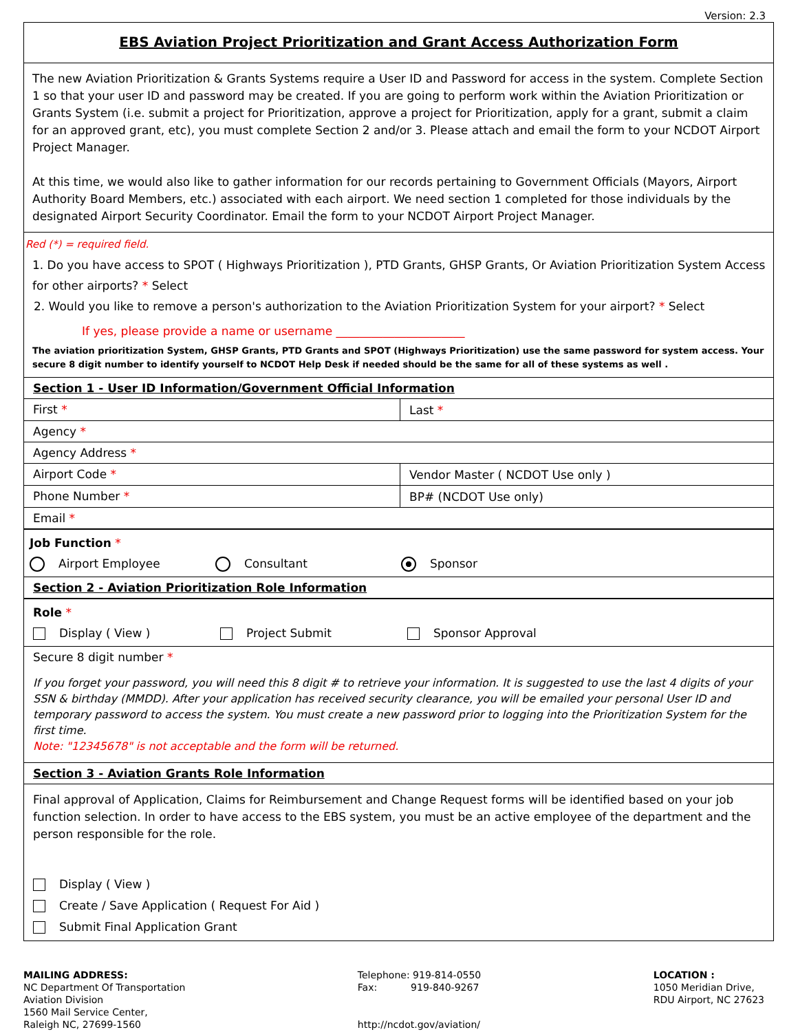Version: 2.3
EBS Aviation Project Prioritization and Grant Access Authorization Form
The new Aviation Prioritization & Grants Systems require a User ID and Password for access in the system. Complete Section 1 so that your user ID and password may be created. If you are going to perform work within the Aviation Prioritization or Grants System (i.e. submit a project for Prioritization, approve a project for Prioritization, apply for a grant, submit a claim for an approved grant, etc), you must complete Section 2 and/or 3. Please attach and email the form to your NCDOT Airport Project Manager.
At this time, we would also like to gather information for our records pertaining to Government Officials (Mayors, Airport Authority Board Members, etc.) associated with each airport. We need section 1 completed for those individuals by the designated Airport Security Coordinator. Email the form to your NCDOT Airport Project Manager.
Red (*) = required field.
1. Do you have access to SPOT ( Highways Prioritization ), PTD Grants, GHSP Grants, Or Aviation Prioritization System Access for other airports? * Select
2. Would you like to remove a person's authorization to the Aviation Prioritization System for your airport? * Select
If yes, please provide a name or username ______________________
The aviation prioritization System, GHSP Grants, PTD Grants and SPOT (Highways Prioritization) use the same password for system access. Your secure 8 digit number to identify yourself to NCDOT Help Desk if needed should be the same for all of these systems as well .
Section 1 - User ID Information/Government Official Information
First *
Last *
Agency *
Agency Address *
Airport Code *
Vendor Master ( NCDOT Use only )
Phone Number *
BP# (NCDOT Use only)
Email *
Job Function *
Airport Employee Consultant Sponsor
Section 2 - Aviation Prioritization Role Information
Role *
Display ( View ) Project Submit Sponsor Approval
Secure 8 digit number *
If you forget your password, you will need this 8 digit # to retrieve your information. It is suggested to use the last 4 digits of your SSN & birthday (MMDD). After your application has received security clearance, you will be emailed your personal User ID and temporary password to access the system. You must create a new password prior to logging into the Prioritization System for the first time.
Note: "12345678" is not acceptable and the form will be returned.
Section 3 - Aviation Grants Role Information
Final approval of Application, Claims for Reimbursement and Change Request forms will be identified based on your job function selection. In order to have access to the EBS system, you must be an active employee of the department and the person responsible for the role.
Display ( View )
Create / Save Application ( Request For Aid )
Submit Final Application Grant
MAILING ADDRESS:
NC Department Of Transportation
Aviation Division
1560 Mail Service Center,
Raleigh NC, 27699-1560
Telephone: 919-814-0550
Fax: 919-840-9267
http://ncdot.gov/aviation/
LOCATION :
1050 Meridian Drive,
RDU Airport, NC 27623